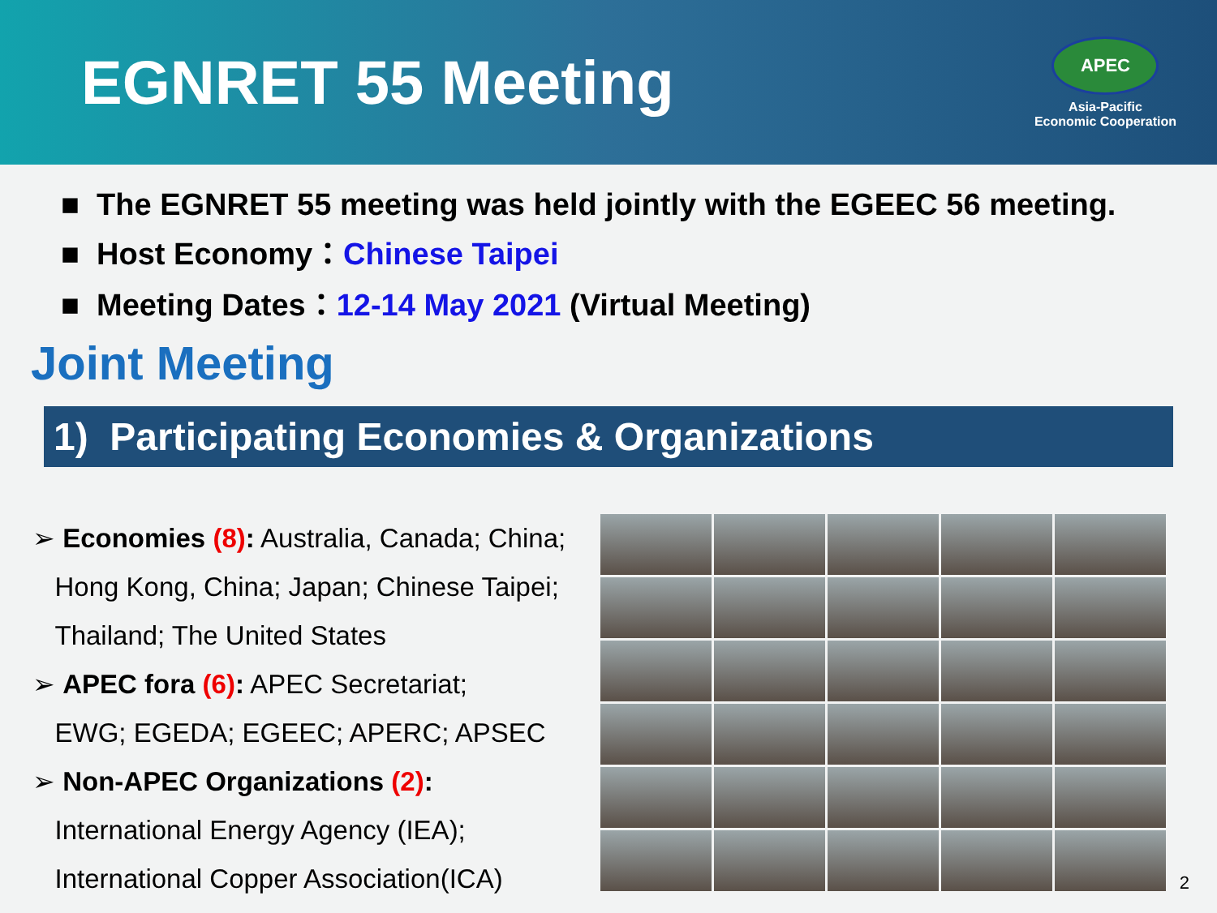EGNRET 55 Meeting
APEC
Asia-Pacific
Economic Cooperation
■ The EGNRET 55 meeting was held jointly with the EGEEC 56 meeting.
■ Host Economy：Chinese Taipei
■ Meeting Dates：12-14 May 2021 (Virtual Meeting)
Joint Meeting
1) Participating Economies & Organizations
➢ Economies (8): Australia, Canada; China;
Hong Kong, China; Japan; Chinese Taipei;
Thailand; The United States
➢ APEC fora (6): APEC Secretariat;
EWG; EGEDA; EGEEC; APERC; APSEC
➢ Non-APEC Organizations (2):
International Energy Agency (IEA);
International Copper Association(ICA)
2